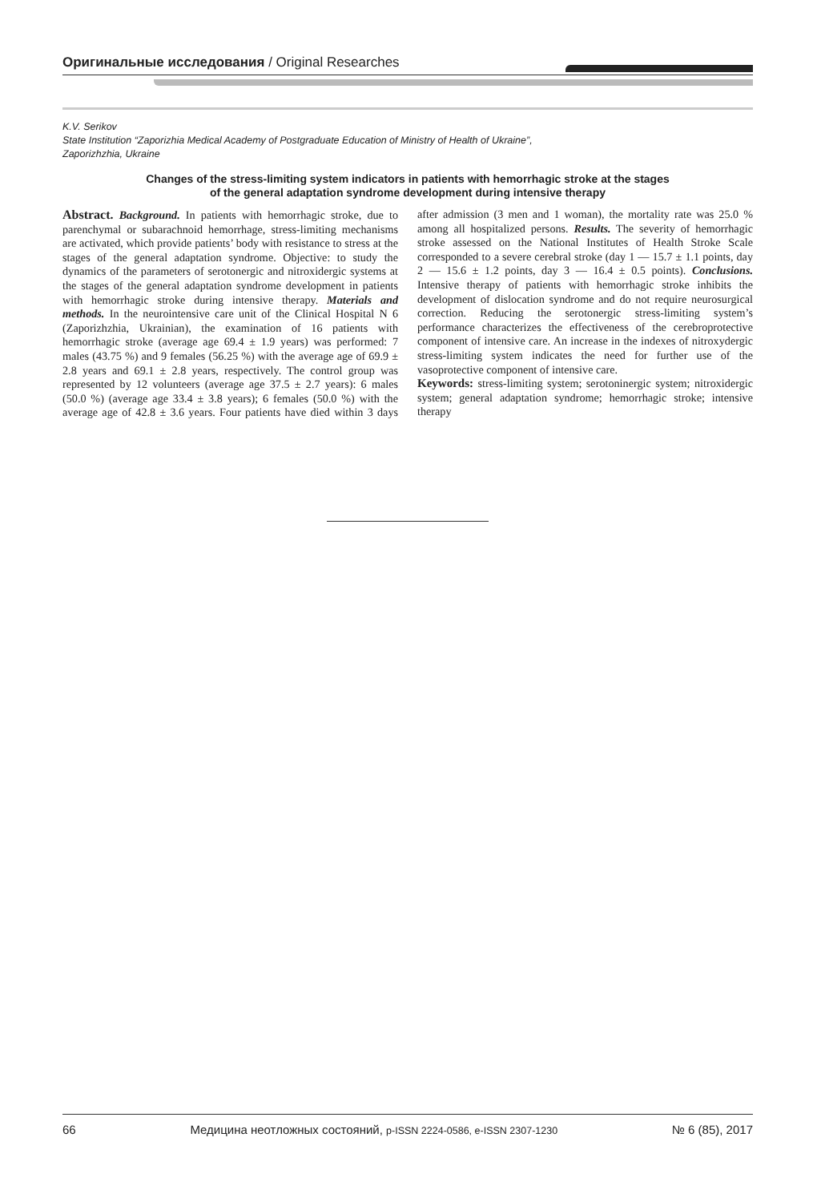Оригинальные исследования / Original Researches
K.V. Serikov
State Institution “Zaporizhia Medical Academy of Postgraduate Education of Ministry of Health of Ukraine”,
Zaporizhzhia, Ukraine
Changes of the stress-limiting system indicators in patients with hemorrhagic stroke at the stages
of the general adaptation syndrome development during intensive therapy
Abstract. Background. In patients with hemorrhagic stroke, due to parenchymal or subarachnoid hemorrhage, stress-limiting mechanisms are activated, which provide patients’ body with resistance to stress at the stages of the general adaptation syndrome. Objective: to study the dynamics of the parameters of serotonergic and nitroxidergic systems at the stages of the general adaptation syndrome development in patients with hemorrhagic stroke during intensive therapy. Materials and methods. In the neurointensive care unit of the Clinical Hospital N 6 (Zaporizhzhia, Ukrainian), the examination of 16 patients with hemorrhagic stroke (average age 69.4 ± 1.9 years) was performed: 7 males (43.75 %) and 9 females (56.25 %) with the average age of 69.9 ± 2.8 years and 69.1 ± 2.8 years, respectively. The control group was represented by 12 volunteers (average age 37.5 ± 2.7 years): 6 males (50.0 %) (average age 33.4 ± 3.8 years); 6 females (50.0 %) with the average age of 42.8 ± 3.6 years. Four patients have died within 3 days after admission (3 men and 1 woman), the mortality rate was 25.0 % among all hospitalized persons. Results. The severity of hemorrhagic stroke assessed on the National Institutes of Health Stroke Scale corresponded to a severe cerebral stroke (day 1 — 15.7 ± 1.1 points, day 2 — 15.6 ± 1.2 points, day 3 — 16.4 ± 0.5 points). Conclusions. Intensive therapy of patients with hemorrhagic stroke inhibits the development of dislocation syndrome and do not require neurosurgical correction. Reducing the serotonergic stress-limiting system’s performance characterizes the effectiveness of the cerebroprotective component of intensive care. An increase in the indexes of nitroxydergic stress-limiting system indicates the need for further use of the vasoprotective component of intensive care.
Keywords: stress-limiting system; serotoninergic system; nitroxidergic system; general adaptation syndrome; hemorrhagic stroke; intensive therapy
66 Медицина неотложных состояний, p-ISSN 2224-0586, e-ISSN 2307-1230 № 6 (85), 2017